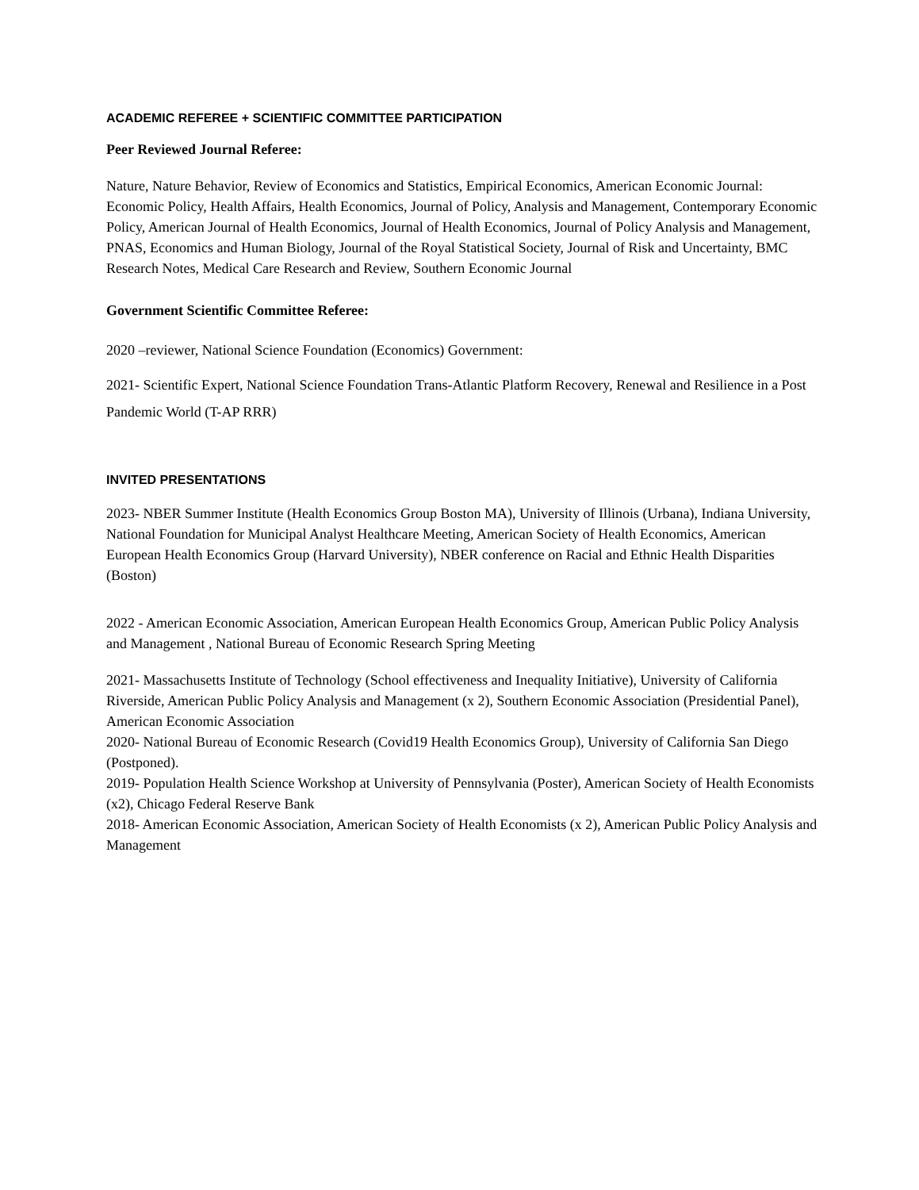ACADEMIC REFEREE + SCIENTIFIC COMMITTEE PARTICIPATION
Peer Reviewed Journal Referee:
Nature, Nature Behavior, Review of Economics and Statistics, Empirical Economics, American Economic Journal: Economic Policy, Health Affairs, Health Economics, Journal of Policy, Analysis and Management, Contemporary Economic Policy, American Journal of Health Economics, Journal of Health Economics, Journal of Policy Analysis and Management, PNAS, Economics and Human Biology, Journal of the Royal Statistical Society, Journal of Risk and Uncertainty, BMC Research Notes, Medical Care Research and Review, Southern Economic Journal
Government Scientific Committee Referee:
2020 –reviewer, National Science Foundation (Economics) Government:
2021- Scientific Expert, National Science Foundation Trans-Atlantic Platform Recovery, Renewal and Resilience in a Post Pandemic World (T-AP RRR)
INVITED PRESENTATIONS
2023- NBER Summer Institute (Health Economics Group Boston MA), University of Illinois (Urbana), Indiana University, National Foundation for Municipal Analyst Healthcare Meeting, American Society of Health Economics, American European Health Economics Group (Harvard University), NBER conference on Racial and Ethnic Health Disparities (Boston)
2022 - American Economic Association, American European Health Economics Group, American Public Policy Analysis and Management , National Bureau of Economic Research Spring Meeting
2021- Massachusetts Institute of Technology (School effectiveness and Inequality Initiative), University of California Riverside, American Public Policy Analysis and Management (x 2), Southern Economic Association (Presidential Panel), American Economic Association
2020- National Bureau of Economic Research (Covid19 Health Economics Group), University of California San Diego (Postponed).
2019- Population Health Science Workshop at University of Pennsylvania (Poster), American Society of Health Economists (x2), Chicago Federal Reserve Bank
2018- American Economic Association, American Society of Health Economists (x 2), American Public Policy Analysis and Management